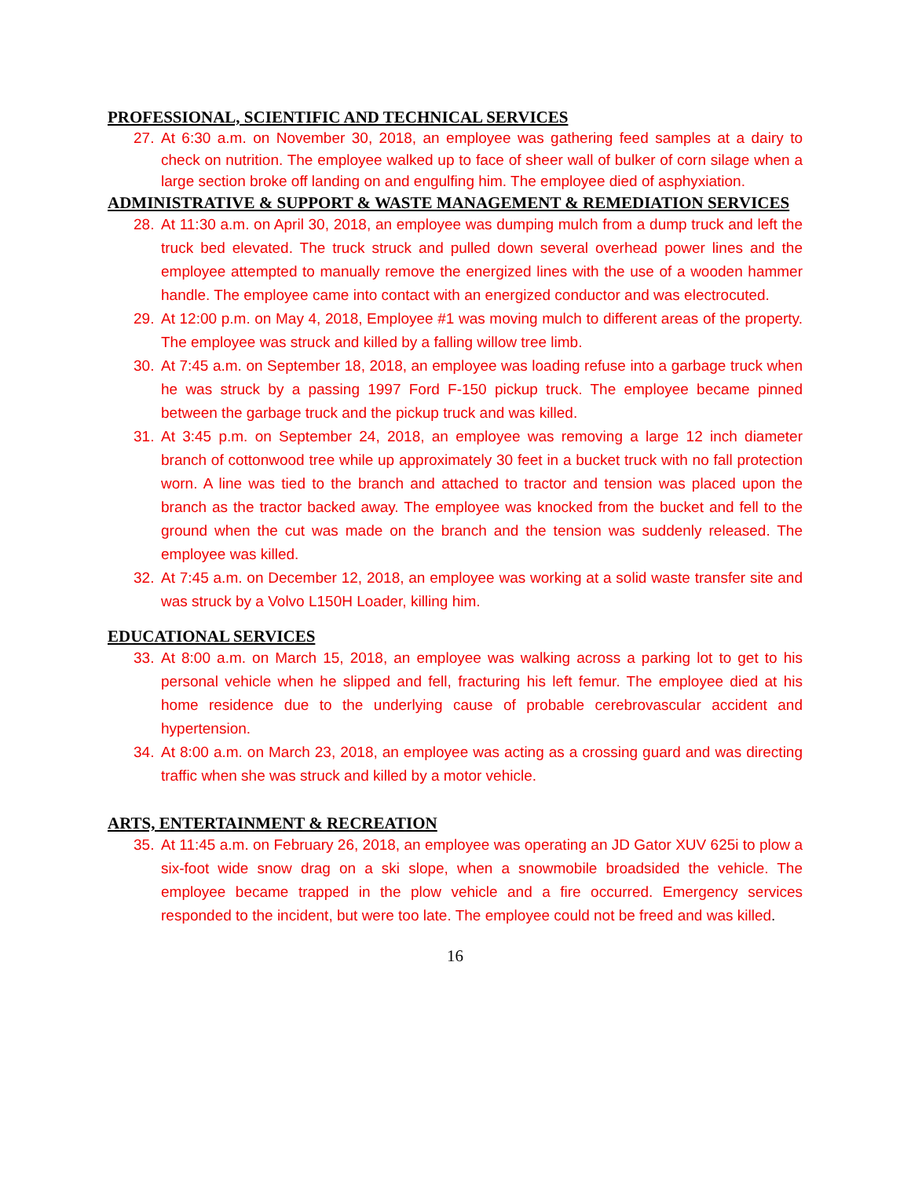PROFESSIONAL, SCIENTIFIC AND TECHNICAL SERVICES
27. At 6:30 a.m. on November 30, 2018, an employee was gathering feed samples at a dairy to check on nutrition. The employee walked up to face of sheer wall of bulker of corn silage when a large section broke off landing on and engulfing him. The employee died of asphyxiation.
ADMINISTRATIVE & SUPPORT & WASTE MANAGEMENT & REMEDIATION SERVICES
28. At 11:30 a.m. on April 30, 2018, an employee was dumping mulch from a dump truck and left the truck bed elevated. The truck struck and pulled down several overhead power lines and the employee attempted to manually remove the energized lines with the use of a wooden hammer handle. The employee came into contact with an energized conductor and was electrocuted.
29. At 12:00 p.m. on May 4, 2018, Employee #1 was moving mulch to different areas of the property. The employee was struck and killed by a falling willow tree limb.
30. At 7:45 a.m. on September 18, 2018, an employee was loading refuse into a garbage truck when he was struck by a passing 1997 Ford F-150 pickup truck. The employee became pinned between the garbage truck and the pickup truck and was killed.
31. At 3:45 p.m. on September 24, 2018, an employee was removing a large 12 inch diameter branch of cottonwood tree while up approximately 30 feet in a bucket truck with no fall protection worn. A line was tied to the branch and attached to tractor and tension was placed upon the branch as the tractor backed away. The employee was knocked from the bucket and fell to the ground when the cut was made on the branch and the tension was suddenly released. The employee was killed.
32. At 7:45 a.m. on December 12, 2018, an employee was working at a solid waste transfer site and was struck by a Volvo L150H Loader, killing him.
EDUCATIONAL SERVICES
33. At 8:00 a.m. on March 15, 2018, an employee was walking across a parking lot to get to his personal vehicle when he slipped and fell, fracturing his left femur. The employee died at his home residence due to the underlying cause of probable cerebrovascular accident and hypertension.
34. At 8:00 a.m. on March 23, 2018, an employee was acting as a crossing guard and was directing traffic when she was struck and killed by a motor vehicle.
ARTS, ENTERTAINMENT & RECREATION
35. At 11:45 a.m. on February 26, 2018, an employee was operating an JD Gator XUV 625i to plow a six-foot wide snow drag on a ski slope, when a snowmobile broadsided the vehicle. The employee became trapped in the plow vehicle and a fire occurred. Emergency services responded to the incident, but were too late. The employee could not be freed and was killed.
16